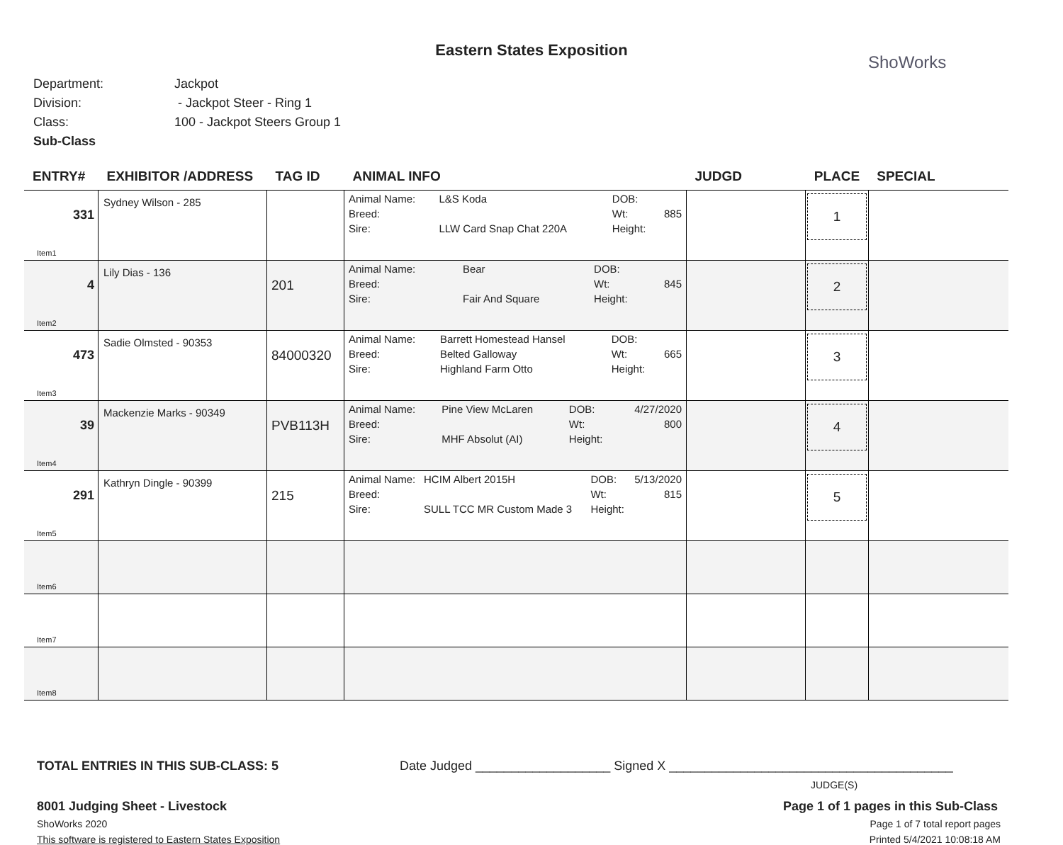Eastern States Exposition
ShoWorks
Department: Jackpot
Division: - Jackpot Steer - Ring 1
Class: 100 - Jackpot Steers Group 1
Sub-Class
| ENTRY# | EXHIBITOR /ADDRESS | TAG ID | ANIMAL INFO | JUDGD | PLACE | SPECIAL |
| --- | --- | --- | --- | --- | --- | --- |
| 331 Item1 | Sydney Wilson - 285 | | / Animal Name: / L&S Koda / DOB: / / / Breed: / / Wt: / 885 / / Sire: / LLW Card Snap Chat 220A / Height: / / | | 1 | |
| 4 Item2 | Lily Dias - 136 | 201 | / Animal Name: / Bear / DOB: / / / Breed: / / Wt: / 845 / / Sire: / Fair And Square / Height: / / | | 2 | |
| 473 Item3 | Sadie Olmsted - 90353 | 84000320 | / Animal Name: / Barrett Homestead Hansel / DOB: / / / Breed: / Belted Galloway / Wt: / 665 / / Sire: / Highland Farm Otto / Height: / / | | 3 | |
| 39 Item4 | Mackenzie Marks - 90349 | PVB113H | / Animal Name: / Pine View McLaren / DOB: / 4/27/2020 / / Breed: / / Wt: / 800 / / Sire: / MHF Absolut (AI) / Height: / / | | 4 | |
| 291 Item5 | Kathryn Dingle - 90399 | 215 | / Animal Name: / HCIM Albert 2015H / DOB: / 5/13/2020 / / Breed: / / Wt: / 815 / / Sire: / SULL TCC MR Custom Made 3 / Height: / / | | 5 | |
| Item6 | | | | | | |
| Item7 | | | | | | |
| Item8 | | | | | | |
TOTAL ENTRIES IN THIS SUB-CLASS: 5 Date Judged ___________________ Signed X ________________________________________
JUDGE(S)
8001 Judging Sheet - Livestock Page 1 of 1 pages in this Sub-Class
ShoWorks 2020 Page 1 of 7 total report pages
This software is registered to Eastern States Exposition Printed 5/4/2021 10:08:18 AM